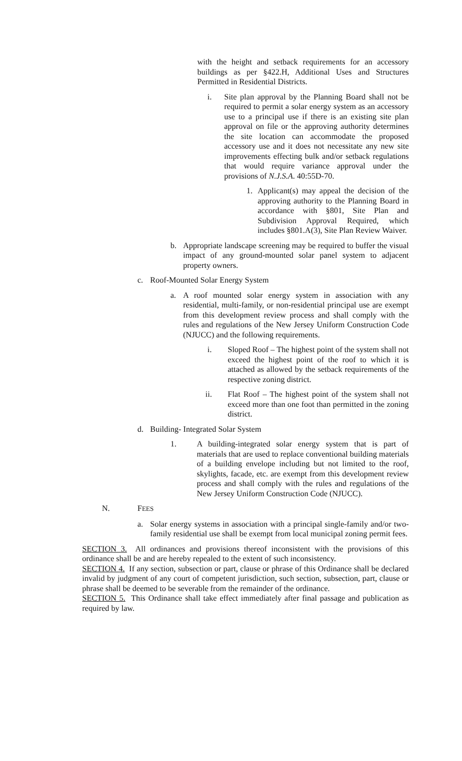with the height and setback requirements for an accessory buildings as per §422.H, Additional Uses and Structures Permitted in Residential Districts.
i. Site plan approval by the Planning Board shall not be required to permit a solar energy system as an accessory use to a principal use if there is an existing site plan approval on file or the approving authority determines the site location can accommodate the proposed accessory use and it does not necessitate any new site improvements effecting bulk and/or setback regulations that would require variance approval under the provisions of N.J.S.A. 40:55D-70.
1. Applicant(s) may appeal the decision of the approving authority to the Planning Board in accordance with §801, Site Plan and Subdivision Approval Required, which includes §801.A(3), Site Plan Review Waiver.
b. Appropriate landscape screening may be required to buffer the visual impact of any ground-mounted solar panel system to adjacent property owners.
c. Roof-Mounted Solar Energy System
a. A roof mounted solar energy system in association with any residential, multi-family, or non-residential principal use are exempt from this development review process and shall comply with the rules and regulations of the New Jersey Uniform Construction Code (NJUCC) and the following requirements.
i. Sloped Roof – The highest point of the system shall not exceed the highest point of the roof to which it is attached as allowed by the setback requirements of the respective zoning district.
ii. Flat Roof – The highest point of the system shall not exceed more than one foot than permitted in the zoning district.
d. Building- Integrated Solar System
1. A building-integrated solar energy system that is part of materials that are used to replace conventional building materials of a building envelope including but not limited to the roof, skylights, facade, etc. are exempt from this development review process and shall comply with the rules and regulations of the New Jersey Uniform Construction Code (NJUCC).
N. FEES
a. Solar energy systems in association with a principal single-family and/or two-family residential use shall be exempt from local municipal zoning permit fees.
SECTION 3. All ordinances and provisions thereof inconsistent with the provisions of this ordinance shall be and are hereby repealed to the extent of such inconsistency.
SECTION 4. If any section, subsection or part, clause or phrase of this Ordinance shall be declared invalid by judgment of any court of competent jurisdiction, such section, subsection, part, clause or phrase shall be deemed to be severable from the remainder of the ordinance.
SECTION 5. This Ordinance shall take effect immediately after final passage and publication as required by law.